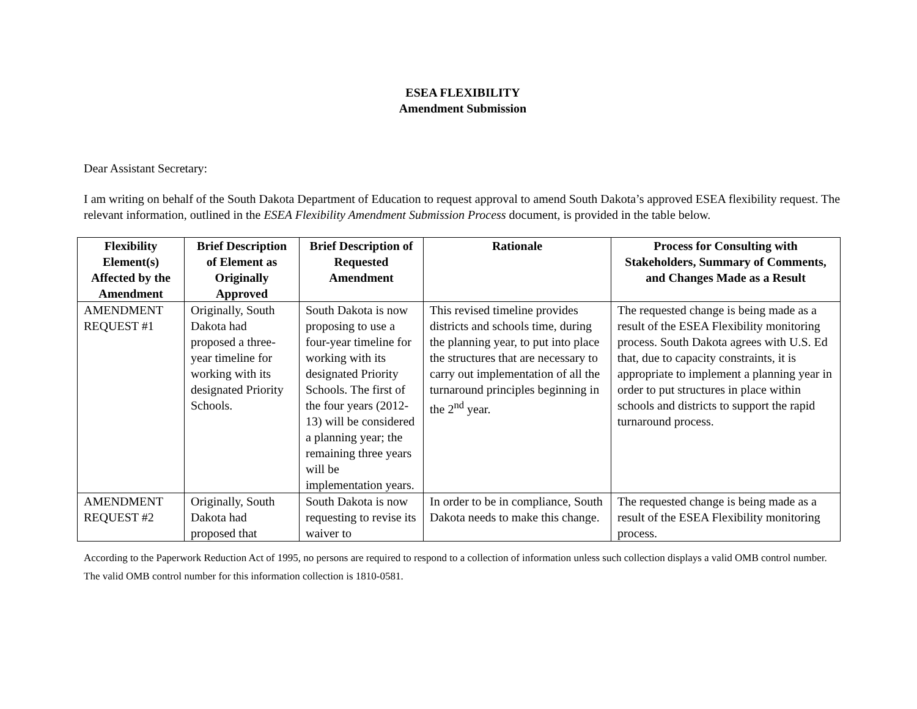ESEA FLEXIBILITY
Amendment Submission
Dear Assistant Secretary:
I am writing on behalf of the South Dakota Department of Education to request approval to amend South Dakota’s approved ESEA flexibility request. The relevant information, outlined in the ESEA Flexibility Amendment Submission Process document, is provided in the table below.
| Flexibility Element(s) Affected by the Amendment | Brief Description of Element as Originally Approved | Brief Description of Requested Amendment | Rationale | Process for Consulting with Stakeholders, Summary of Comments, and Changes Made as a Result |
| --- | --- | --- | --- | --- |
| AMENDMENT REQUEST #1 | Originally, South Dakota had proposed a three-year timeline for working with its designated Priority Schools. | South Dakota is now proposing to use a four-year timeline for working with its designated Priority Schools. The first of the four years (2012-13) will be considered a planning year; the remaining three years will be implementation years. | This revised timeline provides districts and schools time, during the planning year, to put into place the structures that are necessary to carry out implementation of all the turnaround principles beginning in the 2<sup>nd</sup> year. | The requested change is being made as a result of the ESEA Flexibility monitoring process. South Dakota agrees with U.S. Ed that, due to capacity constraints, it is appropriate to implement a planning year in order to put structures in place within schools and districts to support the rapid turnaround process. |
| AMENDMENT REQUEST #2 | Originally, South Dakota had proposed that | South Dakota is now requesting to revise its waiver to | In order to be in compliance, South Dakota needs to make this change. | The requested change is being made as a result of the ESEA Flexibility monitoring process. |
According to the Paperwork Reduction Act of 1995, no persons are required to respond to a collection of information unless such collection displays a valid OMB control number. The valid OMB control number for this information collection is 1810-0581.